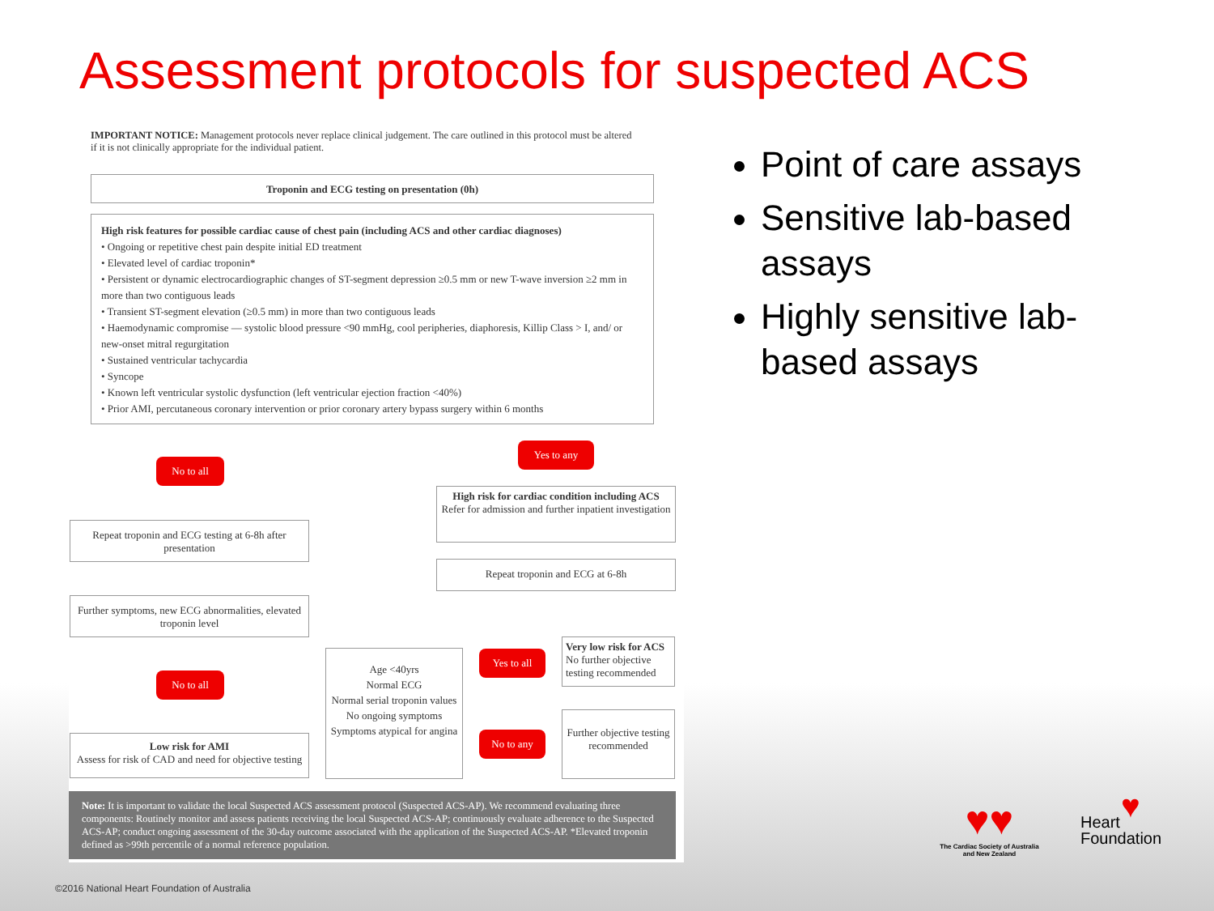Assessment protocols for suspected ACS
IMPORTANT NOTICE: Management protocols never replace clinical judgement. The care outlined in this protocol must be altered if it is not clinically appropriate for the individual patient.
Troponin and ECG testing on presentation (0h)
High risk features for possible cardiac cause of chest pain (including ACS and other cardiac diagnoses)
• Ongoing or repetitive chest pain despite initial ED treatment
• Elevated level of cardiac troponin*
• Persistent or dynamic electrocardiographic changes of ST-segment depression ≥0.5 mm or new T-wave inversion ≥2 mm in more than two contiguous leads
• Transient ST-segment elevation (≥0.5 mm) in more than two contiguous leads
• Haemodynamic compromise — systolic blood pressure <90 mmHg, cool peripheries, diaphoresis, Killip Class > I, and/ or new-onset mitral regurgitation
• Sustained ventricular tachycardia
• Syncope
• Known left ventricular systolic dysfunction (left ventricular ejection fraction <40%)
• Prior AMI, percutaneous coronary intervention or prior coronary artery bypass surgery within 6 months
No to all
Yes to any
High risk for cardiac condition including ACS
Refer for admission and further inpatient investigation
Repeat troponin and ECG testing at 6-8h after presentation
Repeat troponin and ECG at 6-8h
Further symptoms, new ECG abnormalities, elevated troponin level
No to all
Age <40yrs
Normal ECG
Normal serial troponin values
No ongoing symptoms
Symptoms atypical for angina
Yes to all
Very low risk for ACS
No further objective testing recommended
Low risk for AMI
Assess for risk of CAD and need for objective testing
No to any
Further objective testing recommended
Note: It is important to validate the local Suspected ACS assessment protocol (Suspected ACS-AP). We recommend evaluating three components: Routinely monitor and assess patients receiving the local Suspected ACS-AP; continuously evaluate adherence to the Suspected ACS-AP; conduct ongoing assessment of the 30-day outcome associated with the application of the Suspected ACS-AP. *Elevated troponin defined as >99th percentile of a normal reference population.
Point of care assays
Sensitive lab-based assays
Highly sensitive lab-based assays
♥♥
The Cardiac Society of Australia and New Zealand
♥
Heart
Foundation
©2016 National Heart Foundation of Australia